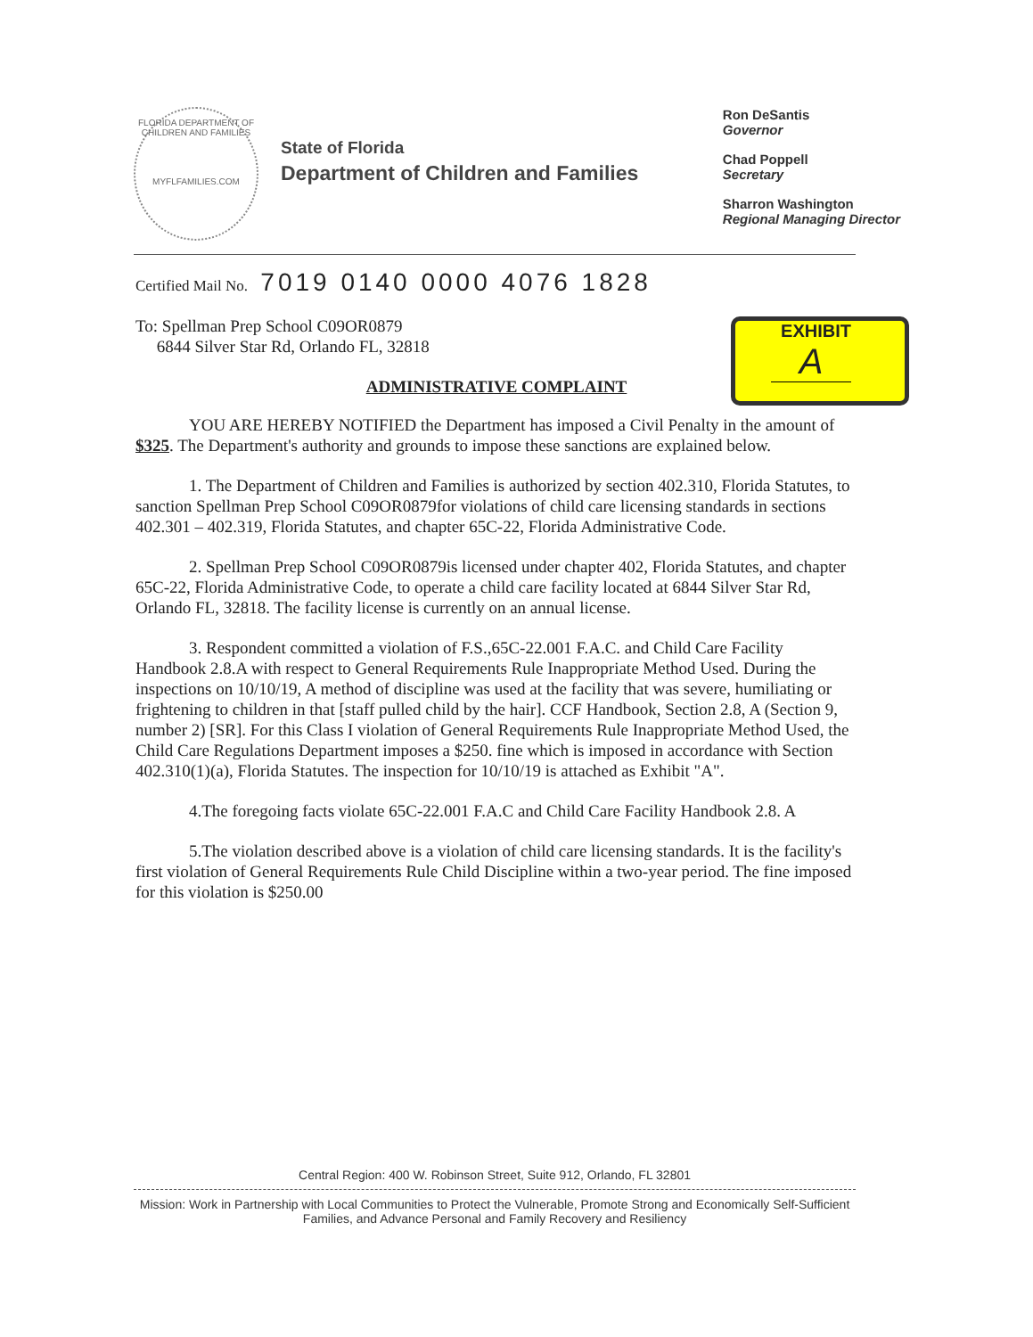FLORIDA DEPARTMENT OF CHILDREN AND FAMILIES
MYFLFAMILIES.COM
State of Florida
Department of Children and Families
Ron DeSantis
Governor
Chad Poppell
Secretary
Sharron Washington
Regional Managing Director
EXHIBIT
A
Certified Mail No. 7019 0140 0000 4076 1828
To: Spellman Prep School C09OR0879
6844 Silver Star Rd, Orlando FL, 32818
ADMINISTRATIVE COMPLAINT
YOU ARE HEREBY NOTIFIED the Department has imposed a Civil Penalty in the amount of $325. The Department's authority and grounds to impose these sanctions are explained below.
1. The Department of Children and Families is authorized by section 402.310, Florida Statutes, to sanction Spellman Prep School C09OR0879for violations of child care licensing standards in sections 402.301 – 402.319, Florida Statutes, and chapter 65C-22, Florida Administrative Code.
2. Spellman Prep School C09OR0879is licensed under chapter 402, Florida Statutes, and chapter 65C-22, Florida Administrative Code, to operate a child care facility located at 6844 Silver Star Rd, Orlando FL, 32818. The facility license is currently on an annual license.
3. Respondent committed a violation of F.S.,65C-22.001 F.A.C. and Child Care Facility Handbook 2.8.A with respect to General Requirements Rule Inappropriate Method Used. During the inspections on 10/10/19, A method of discipline was used at the facility that was severe, humiliating or frightening to children in that [staff pulled child by the hair]. CCF Handbook, Section 2.8, A (Section 9, number 2) [SR]. For this Class I violation of General Requirements Rule Inappropriate Method Used, the Child Care Regulations Department imposes a $250. fine which is imposed in accordance with Section 402.310(1)(a), Florida Statutes. The inspection for 10/10/19 is attached as Exhibit "A".
4.The foregoing facts violate 65C-22.001 F.A.C and Child Care Facility Handbook 2.8. A
5.The violation described above is a violation of child care licensing standards. It is the facility's first violation of General Requirements Rule Child Discipline within a two-year period. The fine imposed for this violation is $250.00
Central Region: 400 W. Robinson Street, Suite 912, Orlando, FL 32801
Mission: Work in Partnership with Local Communities to Protect the Vulnerable, Promote Strong and Economically Self-Sufficient Families, and Advance Personal and Family Recovery and Resiliency